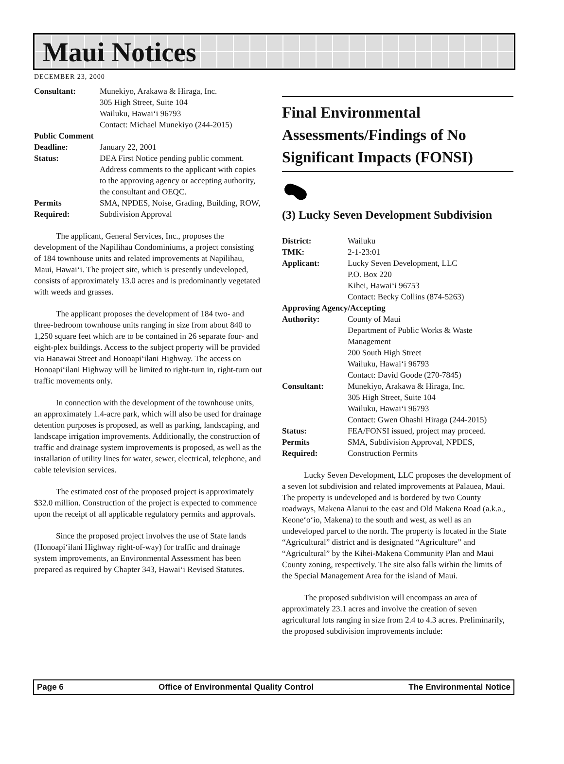Maui Notices
DECEMBER 23, 2000
Consultant: Munekiyo, Arakawa & Hiraga, Inc.
305 High Street, Suite 104
Wailuku, Hawai‘i 96793
Contact: Michael Munekiyo (244-2015) Public Comment Deadline: January 22, 2001 Status: DEA First Notice pending public comment. Address comments to the applicant with copies to the approving agency or accepting authority, the consultant and OEQC. Permits
Required: SMA, NPDES, Noise, Grading, Building, ROW, Subdivision Approval
The applicant, General Services, Inc., proposes the development of the Napilihau Condominiums, a project consisting of 184 townhouse units and related improvements at Napilihau, Maui, Hawai‘i. The project site, which is presently undeveloped, consists of approximately 13.0 acres and is predominantly vegetated with weeds and grasses.
The applicant proposes the development of 184 two- and three-bedroom townhouse units ranging in size from about 840 to 1,250 square feet which are to be contained in 26 separate four- and eight-plex buildings. Access to the subject property will be provided via Hanawai Street and Honoapi‘ilani Highway. The access on Honoapi‘ilani Highway will be limited to right-turn in, right-turn out traffic movements only.
In connection with the development of the townhouse units, an approximately 1.4-acre park, which will also be used for drainage detention purposes is proposed, as well as parking, landscaping, and landscape irrigation improvements. Additionally, the construction of traffic and drainage system improvements is proposed, as well as the installation of utility lines for water, sewer, electrical, telephone, and cable television services.
The estimated cost of the proposed project is approximately $32.0 million. Construction of the project is expected to commence upon the receipt of all applicable regulatory permits and approvals.
Since the proposed project involves the use of State lands (Honoapi‘ilani Highway right-of-way) for traffic and drainage system improvements, an Environmental Assessment has been prepared as required by Chapter 343, Hawai‘i Revised Statutes.
Final Environmental Assessments/Findings of No Significant Impacts (FONSI)
(3) Lucky Seven Development Subdivision
District: Wailuku TMK: 2-1-23:01 Applicant: Lucky Seven Development, LLC
P.O. Box 220
Kihei, Hawai‘i 96753
Contact: Becky Collins (874-5263) Approving Agency/Accepting Authority: County of Maui
Department of Public Works & Waste Management
200 South High Street
Wailuku, Hawai‘i 96793
Contact: David Goode (270-7845) Consultant: Munekiyo, Arakawa & Hiraga, Inc.
305 High Street, Suite 104
Wailuku, Hawai‘i 96793
Contact: Gwen Ohashi Hiraga (244-2015) Status: FEA/FONSI issued, project may proceed. Permits
Required: SMA, Subdivision Approval, NPDES, Construction Permits
Lucky Seven Development, LLC proposes the development of a seven lot subdivision and related improvements at Palauea, Maui. The property is undeveloped and is bordered by two County roadways, Makena Alanui to the east and Old Makena Road (a.k.a., Keone‘o‘io, Makena) to the south and west, as well as an undeveloped parcel to the north. The property is located in the State “Agricultural” district and is designated “Agriculture” and “Agricultural” by the Kihei-Makena Community Plan and Maui County zoning, respectively. The site also falls within the limits of the Special Management Area for the island of Maui.
The proposed subdivision will encompass an area of approximately 23.1 acres and involve the creation of seven agricultural lots ranging in size from 2.4 to 4.3 acres. Preliminarily, the proposed subdivision improvements include:
Page 6 Office of Environmental Quality Control The Environmental Notice